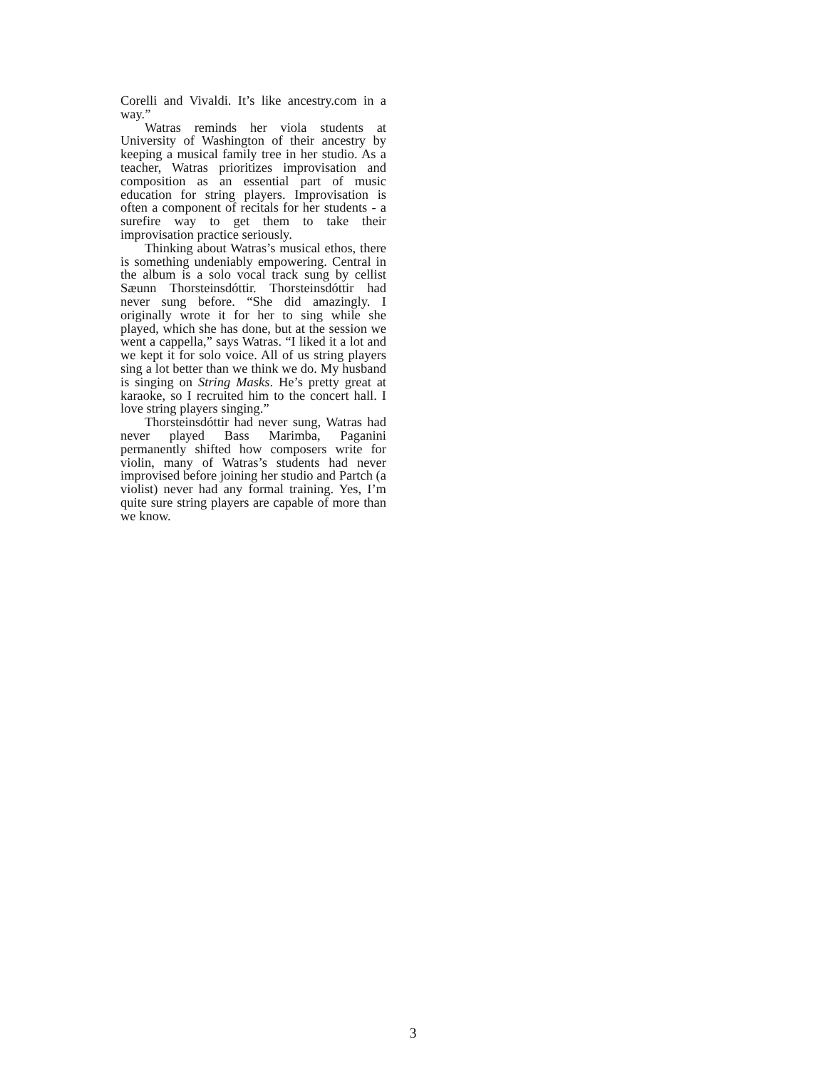Corelli and Vivaldi. It’s like ancestry.com in a way.”
Watras reminds her viola students at University of Washington of their ancestry by keeping a musical family tree in her studio. As a teacher, Watras prioritizes improvisation and composition as an essential part of music education for string players. Improvisation is often a component of recitals for her students - a surefire way to get them to take their improvisation practice seriously.
Thinking about Watras’s musical ethos, there is something undeniably empowering. Central in the album is a solo vocal track sung by cellist Sæunn Thorsteinsdóttir. Thorsteinsdóttir had never sung before. “She did amazingly. I originally wrote it for her to sing while she played, which she has done, but at the session we went a cappella,” says Watras. “I liked it a lot and we kept it for solo voice. All of us string players sing a lot better than we think we do. My husband is singing on String Masks. He’s pretty great at karaoke, so I recruited him to the concert hall. I love string players singing.”
Thorsteinsdóttir had never sung, Watras had never played Bass Marimba, Paganini permanently shifted how composers write for violin, many of Watras’s students had never improvised before joining her studio and Partch (a violist) never had any formal training. Yes, I’m quite sure string players are capable of more than we know.
3